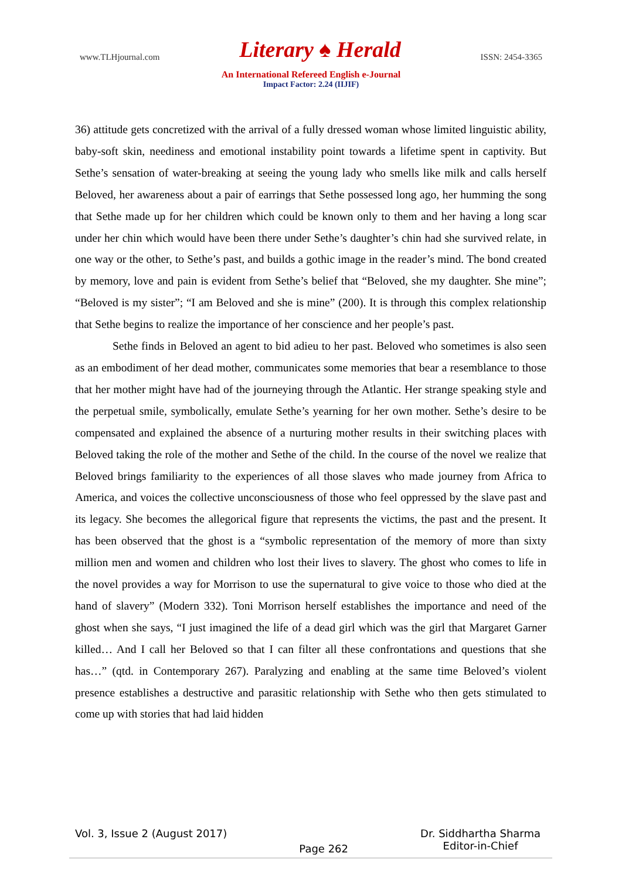www.TLHjournal.com Literary ♠ Herald ISSN: 2454-3365
An International Refereed English e-Journal
Impact Factor: 2.24 (IIJIF)
36) attitude gets concretized with the arrival of a fully dressed woman whose limited linguistic ability, baby-soft skin, neediness and emotional instability point towards a lifetime spent in captivity. But Sethe’s sensation of water-breaking at seeing the young lady who smells like milk and calls herself Beloved, her awareness about a pair of earrings that Sethe possessed long ago, her humming the song that Sethe made up for her children which could be known only to them and her having a long scar under her chin which would have been there under Sethe’s daughter’s chin had she survived relate, in one way or the other, to Sethe’s past, and builds a gothic image in the reader’s mind. The bond created by memory, love and pain is evident from Sethe’s belief that “Beloved, she my daughter. She mine”; “Beloved is my sister”; “I am Beloved and she is mine” (200). It is through this complex relationship that Sethe begins to realize the importance of her conscience and her people’s past.
Sethe finds in Beloved an agent to bid adieu to her past. Beloved who sometimes is also seen as an embodiment of her dead mother, communicates some memories that bear a resemblance to those that her mother might have had of the journeying through the Atlantic. Her strange speaking style and the perpetual smile, symbolically, emulate Sethe’s yearning for her own mother. Sethe’s desire to be compensated and explained the absence of a nurturing mother results in their switching places with Beloved taking the role of the mother and Sethe of the child. In the course of the novel we realize that Beloved brings familiarity to the experiences of all those slaves who made journey from Africa to America, and voices the collective unconsciousness of those who feel oppressed by the slave past and its legacy. She becomes the allegorical figure that represents the victims, the past and the present. It has been observed that the ghost is a “symbolic representation of the memory of more than sixty million men and women and children who lost their lives to slavery. The ghost who comes to life in the novel provides a way for Morrison to use the supernatural to give voice to those who died at the hand of slavery” (Modern 332). Toni Morrison herself establishes the importance and need of the ghost when she says, “I just imagined the life of a dead girl which was the girl that Margaret Garner killed… And I call her Beloved so that I can filter all these confrontations and questions that she has…” (qtd. in Contemporary 267). Paralyzing and enabling at the same time Beloved’s violent presence establishes a destructive and parasitic relationship with Sethe who then gets stimulated to come up with stories that had laid hidden
Vol. 3, Issue 2 (August 2017) Page 262 Dr. Siddhartha Sharma
Editor-in-Chief